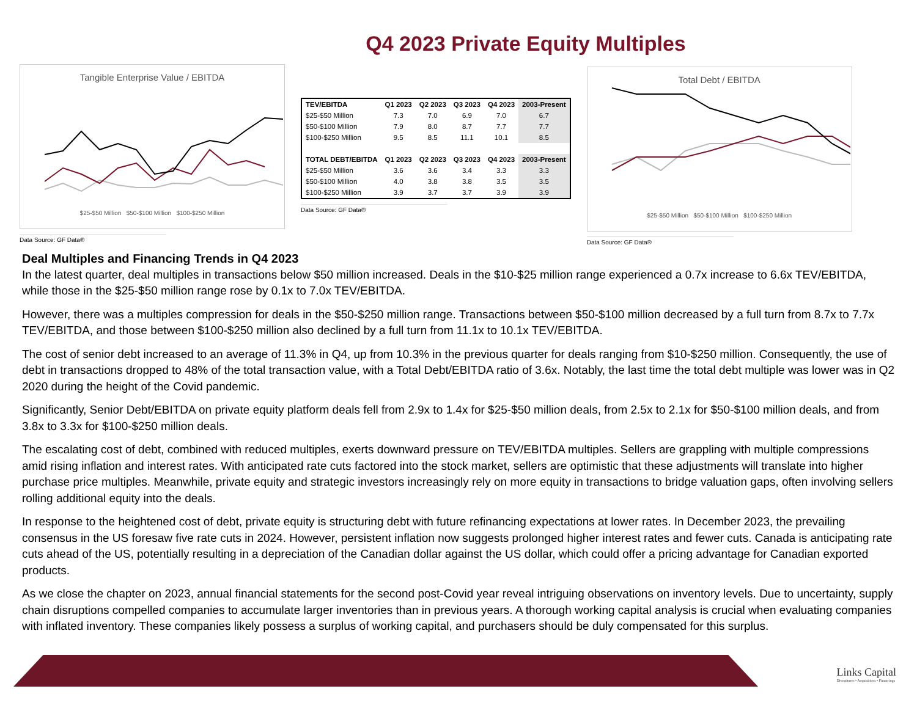Q4 2023 Private Equity Multiples
Tangible Enterprise Value / EBITDA
$25-$50 Million $50-$100 Million $100-$250 Million
Data Source: GF Data®
| TEV/EBITDA | Q1 2023 | Q2 2023 | Q3 2023 | Q4 2023 | 2003-Present |
| --- | --- | --- | --- | --- | --- |
| $25-$50 Million | 7.3 | 7.0 | 6.9 | 7.0 | 6.7 |
| $50-$100 Million | 7.9 | 8.0 | 8.7 | 7.7 | 7.7 |
| $100-$250 Million | 9.5 | 8.5 | 11.1 | 10.1 | 8.5 |
| TOTAL DEBT/EBITDA | Q1 2023 | Q2 2023 | Q3 2023 | Q4 2023 | 2003-Present |
| $25-$50 Million | 3.6 | 3.6 | 3.4 | 3.3 | 3.3 |
| $50-$100 Million | 4.0 | 3.8 | 3.8 | 3.5 | 3.5 |
| $100-$250 Million | 3.9 | 3.7 | 3.7 | 3.9 | 3.9 |
Data Source: GF Data®
Total Debt / EBITDA
$25-$50 Million $50-$100 Million $100-$250 Million
Data Source: GF Data®
Deal Multiples and Financing Trends in Q4 2023
In the latest quarter, deal multiples in transactions below $50 million increased. Deals in the $10-$25 million range experienced a 0.7x increase to 6.6x TEV/EBITDA, while those in the $25-$50 million range rose by 0.1x to 7.0x TEV/EBITDA.
However, there was a multiples compression for deals in the $50-$250 million range. Transactions between $50-$100 million decreased by a full turn from 8.7x to 7.7x TEV/EBITDA, and those between $100-$250 million also declined by a full turn from 11.1x to 10.1x TEV/EBITDA.
The cost of senior debt increased to an average of 11.3% in Q4, up from 10.3% in the previous quarter for deals ranging from $10-$250 million. Consequently, the use of debt in transactions dropped to 48% of the total transaction value, with a Total Debt/EBITDA ratio of 3.6x. Notably, the last time the total debt multiple was lower was in Q2 2020 during the height of the Covid pandemic.
Significantly, Senior Debt/EBITDA on private equity platform deals fell from 2.9x to 1.4x for $25-$50 million deals, from 2.5x to 2.1x for $50-$100 million deals, and from 3.8x to 3.3x for $100-$250 million deals.
The escalating cost of debt, combined with reduced multiples, exerts downward pressure on TEV/EBITDA multiples. Sellers are grappling with multiple compressions amid rising inflation and interest rates. With anticipated rate cuts factored into the stock market, sellers are optimistic that these adjustments will translate into higher purchase price multiples. Meanwhile, private equity and strategic investors increasingly rely on more equity in transactions to bridge valuation gaps, often involving sellers rolling additional equity into the deals.
In response to the heightened cost of debt, private equity is structuring debt with future refinancing expectations at lower rates. In December 2023, the prevailing consensus in the US foresaw five rate cuts in 2024. However, persistent inflation now suggests prolonged higher interest rates and fewer cuts. Canada is anticipating rate cuts ahead of the US, potentially resulting in a depreciation of the Canadian dollar against the US dollar, which could offer a pricing advantage for Canadian exported products.
As we close the chapter on 2023, annual financial statements for the second post-Covid year reveal intriguing observations on inventory levels. Due to uncertainty, supply chain disruptions compelled companies to accumulate larger inventories than in previous years. A thorough working capital analysis is crucial when evaluating companies with inflated inventory. These companies likely possess a surplus of working capital, and purchasers should be duly compensated for this surplus.
Links Capital
Divestitures • Acquisitions • Financings